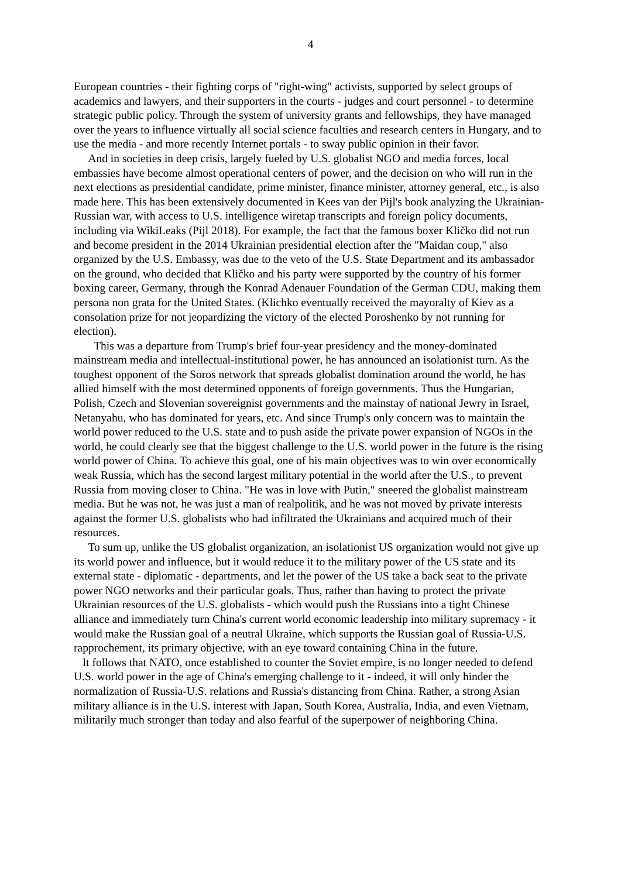4
European countries - their fighting corps of "right-wing" activists, supported by select groups of academics and lawyers, and their supporters in the courts - judges and court personnel - to determine strategic public policy. Through the system of university grants and fellowships, they have managed over the years to influence virtually all social science faculties and research centers in Hungary, and to use the media - and more recently Internet portals - to sway public opinion in their favor.
And in societies in deep crisis, largely fueled by U.S. globalist NGO and media forces, local embassies have become almost operational centers of power, and the decision on who will run in the next elections as presidential candidate, prime minister, finance minister, attorney general, etc., is also made here. This has been extensively documented in Kees van der Pijl's book analyzing the Ukrainian-Russian war, with access to U.S. intelligence wiretap transcripts and foreign policy documents, including via WikiLeaks (Pijl 2018). For example, the fact that the famous boxer Kličko did not run and become president in the 2014 Ukrainian presidential election after the "Maidan coup," also organized by the U.S. Embassy, was due to the veto of the U.S. State Department and its ambassador on the ground, who decided that Kličko and his party were supported by the country of his former boxing career, Germany, through the Konrad Adenauer Foundation of the German CDU, making them persona non grata for the United States. (Klichko eventually received the mayoralty of Kiev as a consolation prize for not jeopardizing the victory of the elected Poroshenko by not running for election).
This was a departure from Trump's brief four-year presidency and the money-dominated mainstream media and intellectual-institutional power, he has announced an isolationist turn. As the toughest opponent of the Soros network that spreads globalist domination around the world, he has allied himself with the most determined opponents of foreign governments. Thus the Hungarian, Polish, Czech and Slovenian sovereignist governments and the mainstay of national Jewry in Israel, Netanyahu, who has dominated for years, etc. And since Trump's only concern was to maintain the world power reduced to the U.S. state and to push aside the private power expansion of NGOs in the world, he could clearly see that the biggest challenge to the U.S. world power in the future is the rising world power of China. To achieve this goal, one of his main objectives was to win over economically weak Russia, which has the second largest military potential in the world after the U.S., to prevent Russia from moving closer to China. "He was in love with Putin," sneered the globalist mainstream media. But he was not, he was just a man of realpolitik, and he was not moved by private interests against the former U.S. globalists who had infiltrated the Ukrainians and acquired much of their resources.
To sum up, unlike the US globalist organization, an isolationist US organization would not give up its world power and influence, but it would reduce it to the military power of the US state and its external state - diplomatic - departments, and let the power of the US take a back seat to the private power NGO networks and their particular goals. Thus, rather than having to protect the private Ukrainian resources of the U.S. globalists - which would push the Russians into a tight Chinese alliance and immediately turn China's current world economic leadership into military supremacy - it would make the Russian goal of a neutral Ukraine, which supports the Russian goal of Russia-U.S. rapprochement, its primary objective, with an eye toward containing China in the future.
It follows that NATO, once established to counter the Soviet empire, is no longer needed to defend U.S. world power in the age of China's emerging challenge to it - indeed, it will only hinder the normalization of Russia-U.S. relations and Russia's distancing from China. Rather, a strong Asian military alliance is in the U.S. interest with Japan, South Korea, Australia, India, and even Vietnam, militarily much stronger than today and also fearful of the superpower of neighboring China.